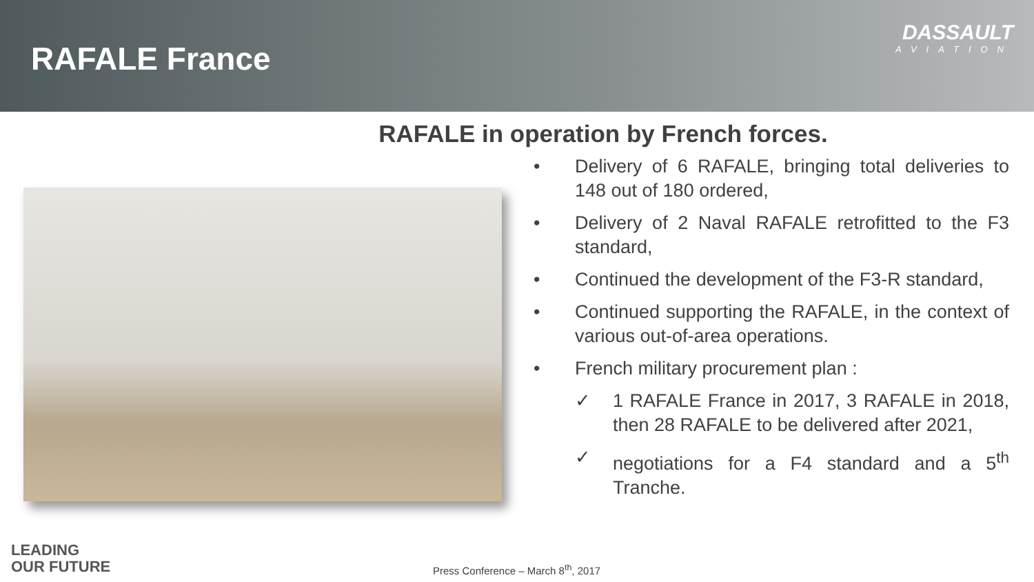RAFALE France
DASSAULT
AVIATION
RAFALE in operation by French forces.
• Delivery of 6 RAFALE, bringing total deliveries to 148 out of 180 ordered,
• Delivery of 2 Naval RAFALE retrofitted to the F3 standard,
• Continued the development of the F3-R standard,
• Continued supporting the RAFALE, in the context of various out-of-area operations.
• French military procurement plan :
✓ 1 RAFALE France in 2017, 3 RAFALE in 2018, then 28 RAFALE to be delivered after 2021,
✓ negotiations for a F4 standard and a 5<sup>th</sup> Tranche.
LEADING
OUR FUTURE
Press Conference – March 8<sup>th</sup>, 2017